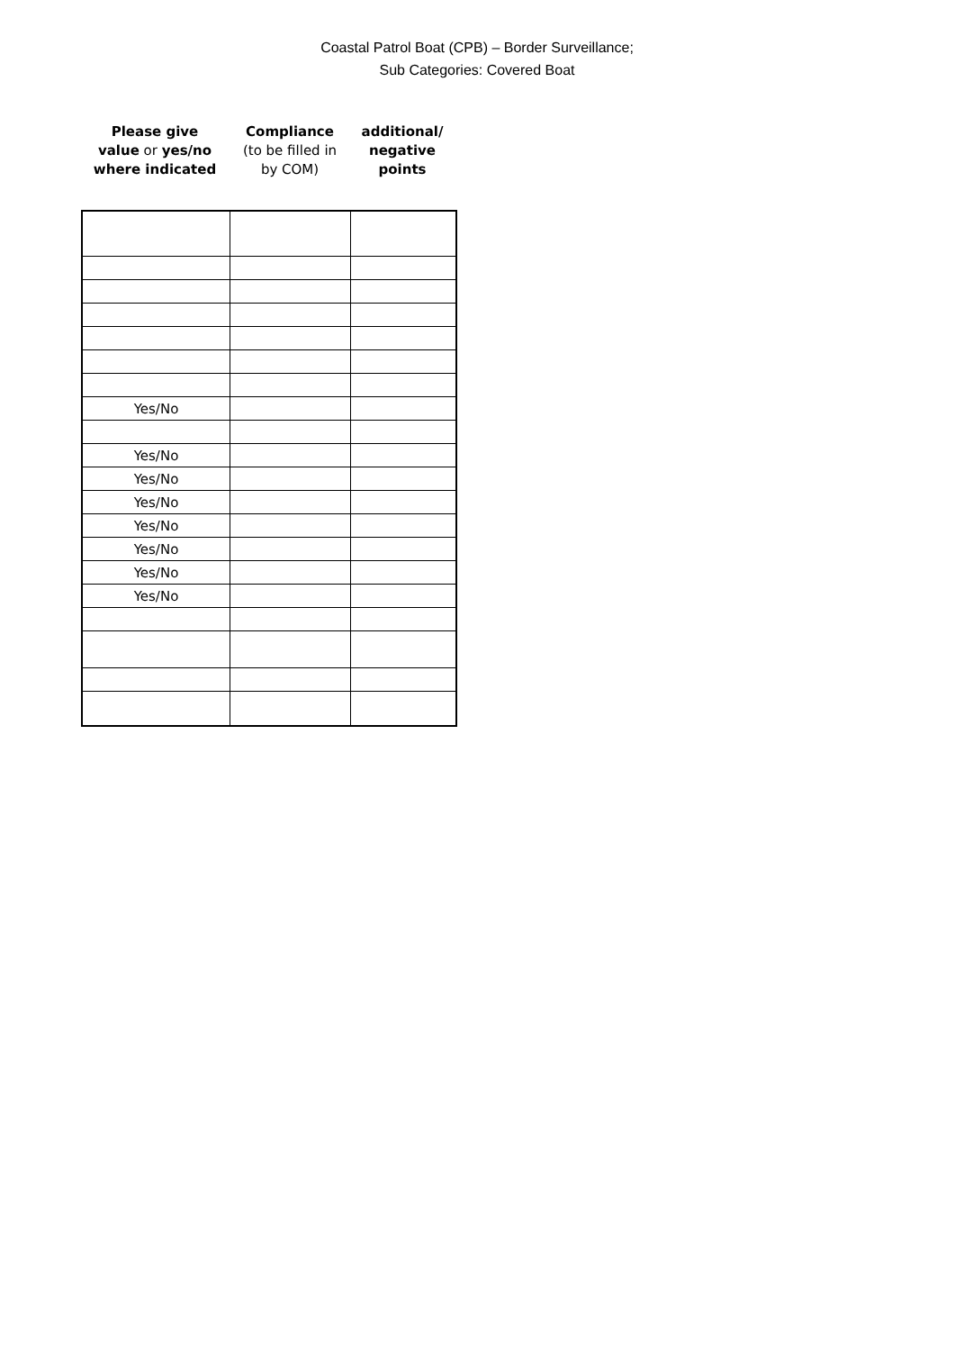Coastal Patrol Boat (CPB) – Border Surveillance;
Sub Categories: Covered Boat
Please give
value or yes/no
where indicated
Compliance
(to be filled in
by COM)
additional/
negative
points
| Yes/No | | |
| Yes/No | | |
| Yes/No | | |
| Yes/No | | |
| Yes/No | | |
| Yes/No | | |
| Yes/No | | |
| Yes/No | | |